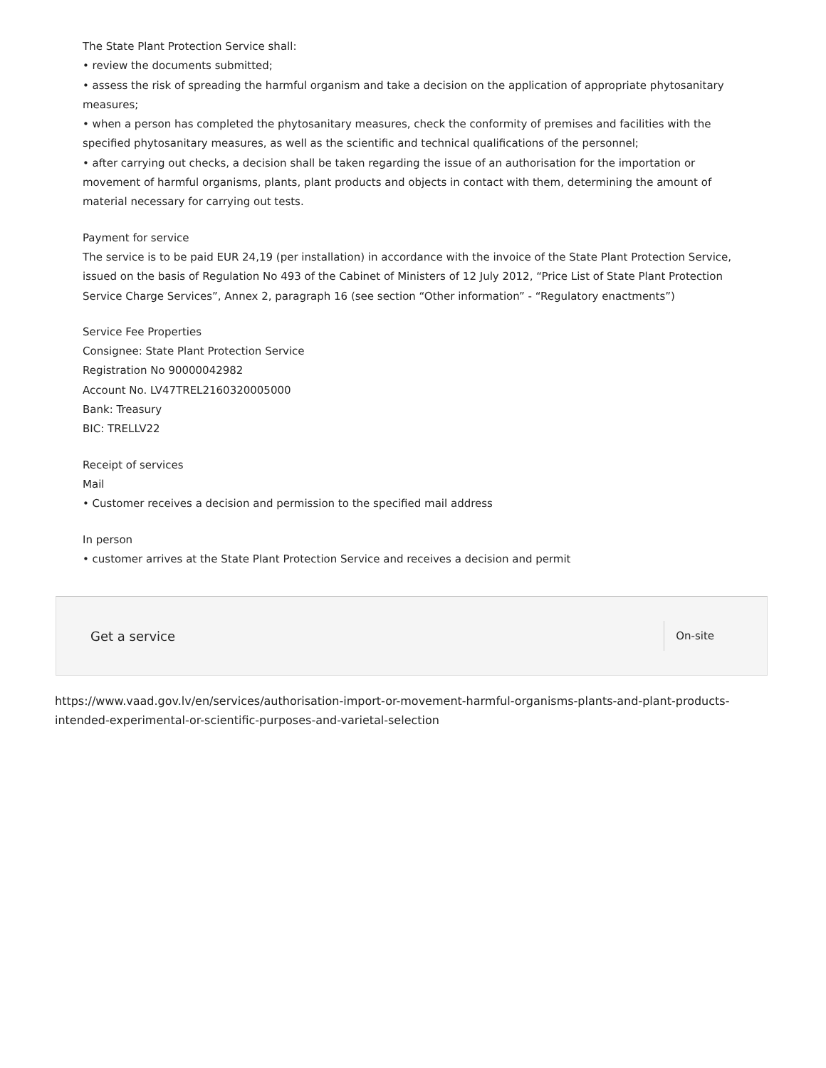The State Plant Protection Service shall:
• review the documents submitted;
• assess the risk of spreading the harmful organism and take a decision on the application of appropriate phytosanitary measures;
• when a person has completed the phytosanitary measures, check the conformity of premises and facilities with the specified phytosanitary measures, as well as the scientific and technical qualifications of the personnel;
• after carrying out checks, a decision shall be taken regarding the issue of an authorisation for the importation or movement of harmful organisms, plants, plant products and objects in contact with them, determining the amount of material necessary for carrying out tests.
Payment for service
The service is to be paid EUR 24,19 (per installation) in accordance with the invoice of the State Plant Protection Service, issued on the basis of Regulation No 493 of the Cabinet of Ministers of 12 July 2012, “Price List of State Plant Protection Service Charge Services”, Annex 2, paragraph 16 (see section “Other information” - “Regulatory enactments”)
Service Fee Properties
Consignee: State Plant Protection Service
Registration No 90000042982
Account No. LV47TREL2160320005000
Bank: Treasury
BIC: TRELLV22
Receipt of services
Mail
• Customer receives a decision and permission to the specified mail address
In person
• customer arrives at the State Plant Protection Service and receives a decision and permit
Get a service On-site
https://www.vaad.gov.lv/en/services/authorisation-import-or-movement-harmful-organisms-plants-and-plant-products-intended-experimental-or-scientific-purposes-and-varietal-selection